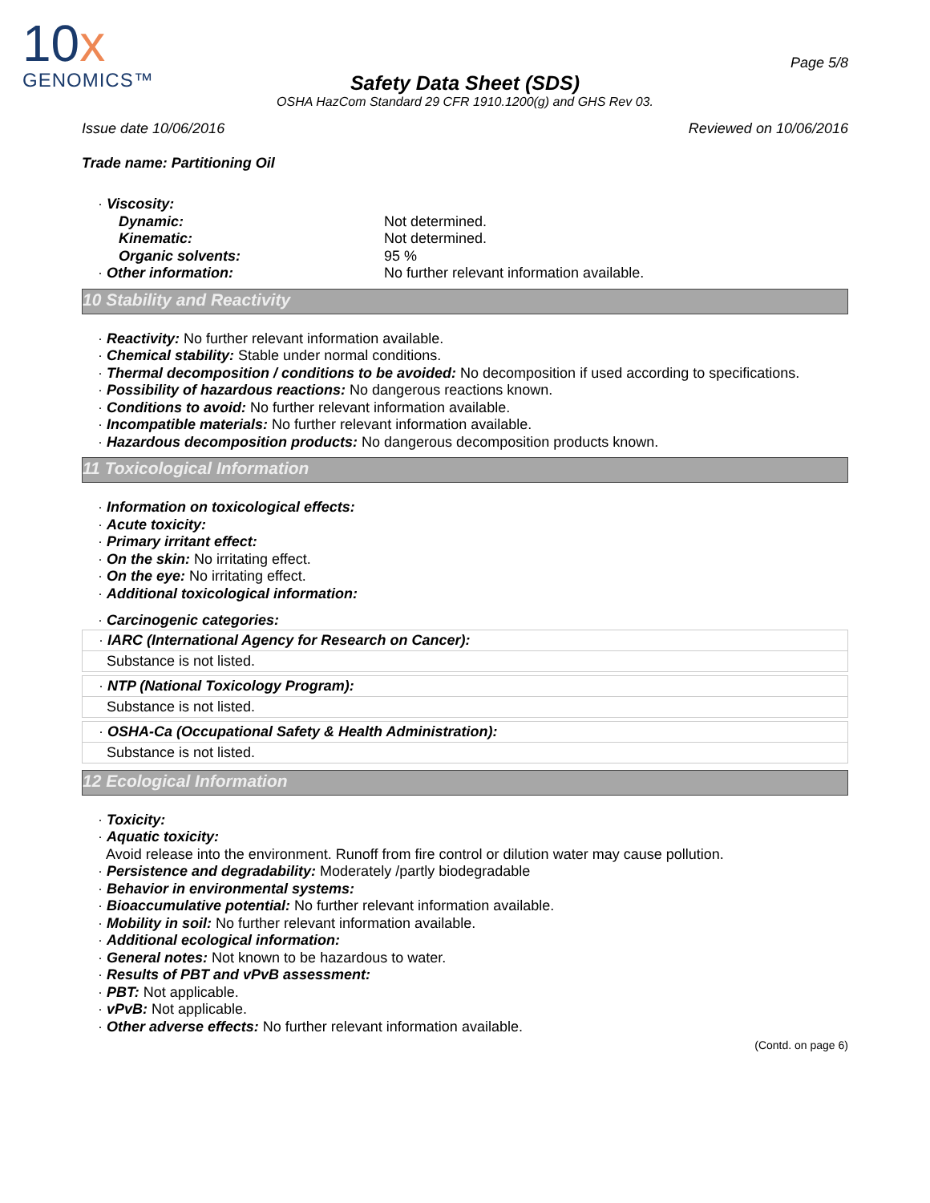10x
GENOMICS™
Page 5/8
Safety Data Sheet (SDS)
OSHA HazCom Standard 29 CFR 1910.1200(g) and GHS Rev 03.
Issue date 10/06/2016 Reviewed on 10/06/2016
Trade name: Partitioning Oil
· Viscosity:
Dynamic: Not determined. Kinematic: Not determined. Organic solvents: 95 % · Other information: No further relevant information available.
10 Stability and Reactivity
· Reactivity: No further relevant information available.
· Chemical stability: Stable under normal conditions.
· Thermal decomposition / conditions to be avoided: No decomposition if used according to specifications.
· Possibility of hazardous reactions: No dangerous reactions known.
· Conditions to avoid: No further relevant information available.
· Incompatible materials: No further relevant information available.
· Hazardous decomposition products: No dangerous decomposition products known.
11 Toxicological Information
· Information on toxicological effects:
· Acute toxicity:
· Primary irritant effect:
· On the skin: No irritating effect.
· On the eye: No irritating effect.
· Additional toxicological information:
· Carcinogenic categories:
· IARC (International Agency for Research on Cancer):
Substance is not listed.
· NTP (National Toxicology Program):
Substance is not listed.
· OSHA-Ca (Occupational Safety & Health Administration):
Substance is not listed.
12 Ecological Information
· Toxicity:
· Aquatic toxicity:
Avoid release into the environment. Runoff from fire control or dilution water may cause pollution.
· Persistence and degradability: Moderately /partly biodegradable
· Behavior in environmental systems:
· Bioaccumulative potential: No further relevant information available.
· Mobility in soil: No further relevant information available.
· Additional ecological information:
· General notes: Not known to be hazardous to water.
· Results of PBT and vPvB assessment:
· PBT: Not applicable.
· vPvB: Not applicable.
· Other adverse effects: No further relevant information available.
(Contd. on page 6)